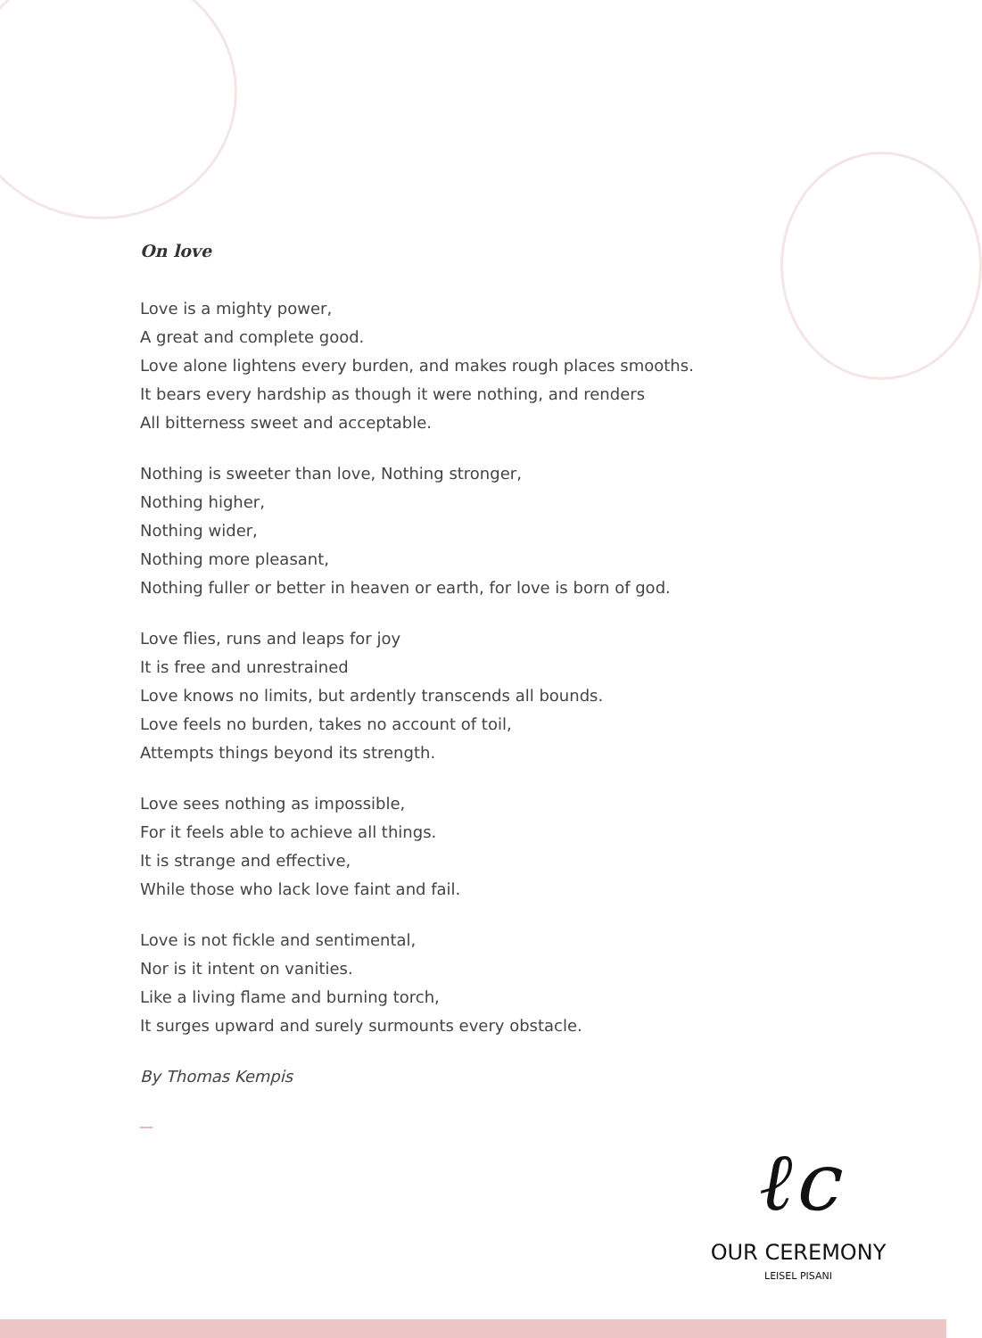On love
Love is a mighty power,
A great and complete good.
Love alone lightens every burden, and makes rough places smooths.
It bears every hardship as though it were nothing, and renders
All bitterness sweet and acceptable.
Nothing is sweeter than love, Nothing stronger,
Nothing higher,
Nothing wider,
Nothing more pleasant,
Nothing fuller or better in heaven or earth, for love is born of god.
Love flies, runs and leaps for joy
It is free and unrestrained
Love knows no limits, but ardently transcends all bounds.
Love feels no burden, takes no account of toil,
Attempts things beyond its strength.
Love sees nothing as impossible,
For it feels able to achieve all things.
It is strange and effective,
While those who lack love faint and fail.
Love is not fickle and sentimental,
Nor is it intent on vanities.
Like a living flame and burning torch,
It surges upward and surely surmounts every obstacle.
By Thomas Kempis
ℓc
OUR CEREMONY
LEISEL PISANI